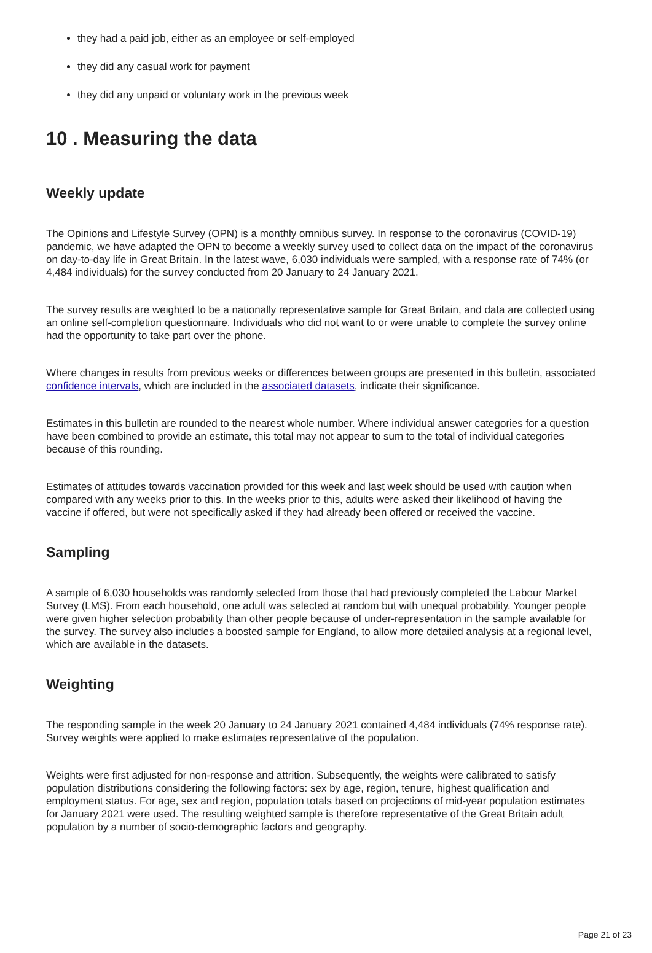they had a paid job, either as an employee or self-employed
they did any casual work for payment
they did any unpaid or voluntary work in the previous week
10 . Measuring the data
Weekly update
The Opinions and Lifestyle Survey (OPN) is a monthly omnibus survey. In response to the coronavirus (COVID-19) pandemic, we have adapted the OPN to become a weekly survey used to collect data on the impact of the coronavirus on day-to-day life in Great Britain. In the latest wave, 6,030 individuals were sampled, with a response rate of 74% (or 4,484 individuals) for the survey conducted from 20 January to 24 January 2021.
The survey results are weighted to be a nationally representative sample for Great Britain, and data are collected using an online self-completion questionnaire. Individuals who did not want to or were unable to complete the survey online had the opportunity to take part over the phone.
Where changes in results from previous weeks or differences between groups are presented in this bulletin, associated confidence intervals, which are included in the associated datasets, indicate their significance.
Estimates in this bulletin are rounded to the nearest whole number. Where individual answer categories for a question have been combined to provide an estimate, this total may not appear to sum to the total of individual categories because of this rounding.
Estimates of attitudes towards vaccination provided for this week and last week should be used with caution when compared with any weeks prior to this. In the weeks prior to this, adults were asked their likelihood of having the vaccine if offered, but were not specifically asked if they had already been offered or received the vaccine.
Sampling
A sample of 6,030 households was randomly selected from those that had previously completed the Labour Market Survey (LMS). From each household, one adult was selected at random but with unequal probability. Younger people were given higher selection probability than other people because of under-representation in the sample available for the survey. The survey also includes a boosted sample for England, to allow more detailed analysis at a regional level, which are available in the datasets.
Weighting
The responding sample in the week 20 January to 24 January 2021 contained 4,484 individuals (74% response rate). Survey weights were applied to make estimates representative of the population.
Weights were first adjusted for non-response and attrition. Subsequently, the weights were calibrated to satisfy population distributions considering the following factors: sex by age, region, tenure, highest qualification and employment status. For age, sex and region, population totals based on projections of mid-year population estimates for January 2021 were used. The resulting weighted sample is therefore representative of the Great Britain adult population by a number of socio-demographic factors and geography.
Page 21 of 23